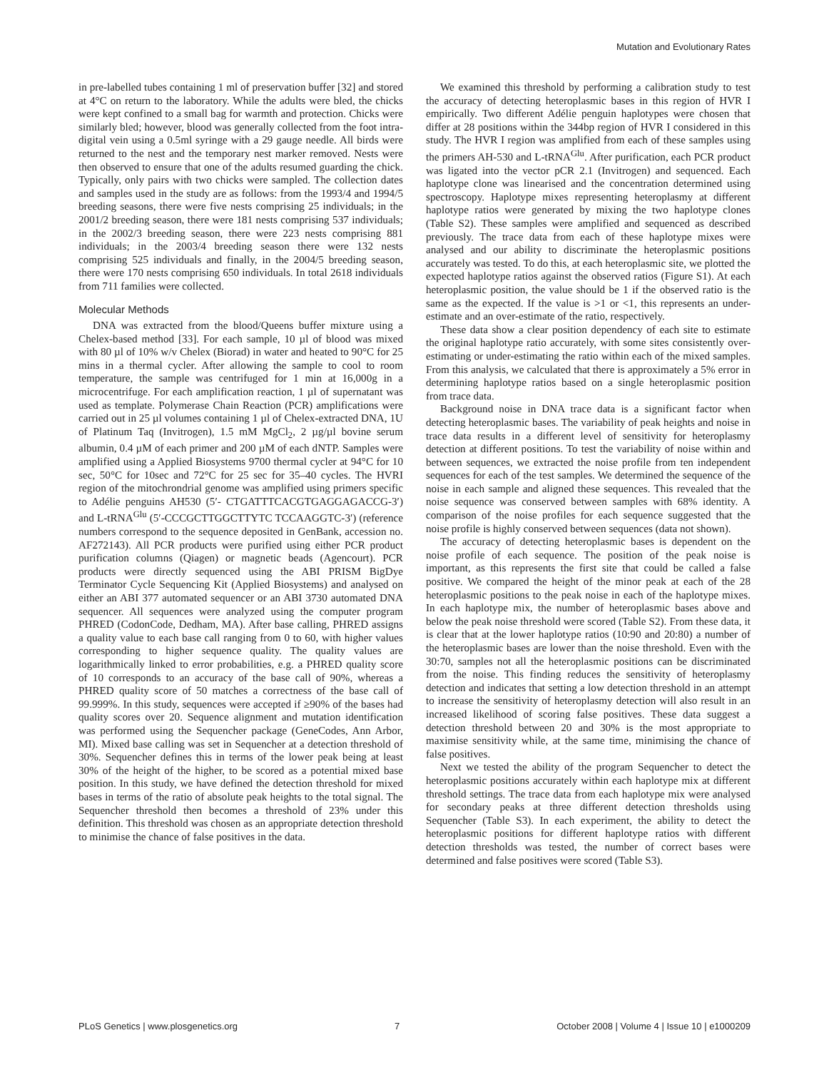Mutation and Evolutionary Rates
in pre-labelled tubes containing 1 ml of preservation buffer [32] and stored at 4°C on return to the laboratory. While the adults were bled, the chicks were kept confined to a small bag for warmth and protection. Chicks were similarly bled; however, blood was generally collected from the foot intra-digital vein using a 0.5ml syringe with a 29 gauge needle. All birds were returned to the nest and the temporary nest marker removed. Nests were then observed to ensure that one of the adults resumed guarding the chick. Typically, only pairs with two chicks were sampled. The collection dates and samples used in the study are as follows: from the 1993/4 and 1994/5 breeding seasons, there were five nests comprising 25 individuals; in the 2001/2 breeding season, there were 181 nests comprising 537 individuals; in the 2002/3 breeding season, there were 223 nests comprising 881 individuals; in the 2003/4 breeding season there were 132 nests comprising 525 individuals and finally, in the 2004/5 breeding season, there were 170 nests comprising 650 individuals. In total 2618 individuals from 711 families were collected.
Molecular Methods
DNA was extracted from the blood/Queens buffer mixture using a Chelex-based method [33]. For each sample, 10 µl of blood was mixed with 80 µl of 10% w/v Chelex (Biorad) in water and heated to 90°C for 25 mins in a thermal cycler. After allowing the sample to cool to room temperature, the sample was centrifuged for 1 min at 16,000g in a microcentrifuge. For each amplification reaction, 1 µl of supernatant was used as template. Polymerase Chain Reaction (PCR) amplifications were carried out in 25 µl volumes containing 1 µl of Chelex-extracted DNA, 1U of Platinum Taq (Invitrogen), 1.5 mM MgCl<sub>2</sub>, 2 µg/µl bovine serum albumin, 0.4 µM of each primer and 200 µM of each dNTP. Samples were amplified using a Applied Biosystems 9700 thermal cycler at 94°C for 10 sec, 50°C for 10sec and 72°C for 25 sec for 35–40 cycles. The HVRI region of the mitochrondrial genome was amplified using primers specific to Adélie penguins AH530 (5′- CTGATTTCACGTGAGGAGACCG-3′) and L-tRNA<sup>Glu</sup> (5′-CCCGCTTGGCTTYTC TCCAAGGTC-3′) (reference numbers correspond to the sequence deposited in GenBank, accession no. AF272143). All PCR products were purified using either PCR product purification columns (Qiagen) or magnetic beads (Agencourt). PCR products were directly sequenced using the ABI PRISM BigDye Terminator Cycle Sequencing Kit (Applied Biosystems) and analysed on either an ABI 377 automated sequencer or an ABI 3730 automated DNA sequencer. All sequences were analyzed using the computer program PHRED (CodonCode, Dedham, MA). After base calling, PHRED assigns a quality value to each base call ranging from 0 to 60, with higher values corresponding to higher sequence quality. The quality values are logarithmically linked to error probabilities, e.g. a PHRED quality score of 10 corresponds to an accuracy of the base call of 90%, whereas a PHRED quality score of 50 matches a correctness of the base call of 99.999%. In this study, sequences were accepted if ≥90% of the bases had quality scores over 20. Sequence alignment and mutation identification was performed using the Sequencher package (GeneCodes, Ann Arbor, MI). Mixed base calling was set in Sequencher at a detection threshold of 30%. Sequencher defines this in terms of the lower peak being at least 30% of the height of the higher, to be scored as a potential mixed base position. In this study, we have defined the detection threshold for mixed bases in terms of the ratio of absolute peak heights to the total signal. The Sequencher threshold then becomes a threshold of 23% under this definition. This threshold was chosen as an appropriate detection threshold to minimise the chance of false positives in the data.
We examined this threshold by performing a calibration study to test the accuracy of detecting heteroplasmic bases in this region of HVR I empirically. Two different Adélie penguin haplotypes were chosen that differ at 28 positions within the 344bp region of HVR I considered in this study. The HVR I region was amplified from each of these samples using the primers AH-530 and L-tRNA<sup>Glu</sup>. After purification, each PCR product was ligated into the vector pCR 2.1 (Invitrogen) and sequenced. Each haplotype clone was linearised and the concentration determined using spectroscopy. Haplotype mixes representing heteroplasmy at different haplotype ratios were generated by mixing the two haplotype clones (Table S2). These samples were amplified and sequenced as described previously. The trace data from each of these haplotype mixes were analysed and our ability to discriminate the heteroplasmic positions accurately was tested. To do this, at each heteroplasmic site, we plotted the expected haplotype ratios against the observed ratios (Figure S1). At each heteroplasmic position, the value should be 1 if the observed ratio is the same as the expected. If the value is >1 or <1, this represents an under-estimate and an over-estimate of the ratio, respectively.
These data show a clear position dependency of each site to estimate the original haplotype ratio accurately, with some sites consistently over-estimating or under-estimating the ratio within each of the mixed samples. From this analysis, we calculated that there is approximately a 5% error in determining haplotype ratios based on a single heteroplasmic position from trace data.
Background noise in DNA trace data is a significant factor when detecting heteroplasmic bases. The variability of peak heights and noise in trace data results in a different level of sensitivity for heteroplasmy detection at different positions. To test the variability of noise within and between sequences, we extracted the noise profile from ten independent sequences for each of the test samples. We determined the sequence of the noise in each sample and aligned these sequences. This revealed that the noise sequence was conserved between samples with 68% identity. A comparison of the noise profiles for each sequence suggested that the noise profile is highly conserved between sequences (data not shown).
The accuracy of detecting heteroplasmic bases is dependent on the noise profile of each sequence. The position of the peak noise is important, as this represents the first site that could be called a false positive. We compared the height of the minor peak at each of the 28 heteroplasmic positions to the peak noise in each of the haplotype mixes. In each haplotype mix, the number of heteroplasmic bases above and below the peak noise threshold were scored (Table S2). From these data, it is clear that at the lower haplotype ratios (10:90 and 20:80) a number of the heteroplasmic bases are lower than the noise threshold. Even with the 30:70, samples not all the heteroplasmic positions can be discriminated from the noise. This finding reduces the sensitivity of heteroplasmy detection and indicates that setting a low detection threshold in an attempt to increase the sensitivity of heteroplasmy detection will also result in an increased likelihood of scoring false positives. These data suggest a detection threshold between 20 and 30% is the most appropriate to maximise sensitivity while, at the same time, minimising the chance of false positives.
Next we tested the ability of the program Sequencher to detect the heteroplasmic positions accurately within each haplotype mix at different threshold settings. The trace data from each haplotype mix were analysed for secondary peaks at three different detection thresholds using Sequencher (Table S3). In each experiment, the ability to detect the heteroplasmic positions for different haplotype ratios with different detection thresholds was tested, the number of correct bases were determined and false positives were scored (Table S3).
PLoS Genetics | www.plosgenetics.org 7 October 2008 | Volume 4 | Issue 10 | e1000209